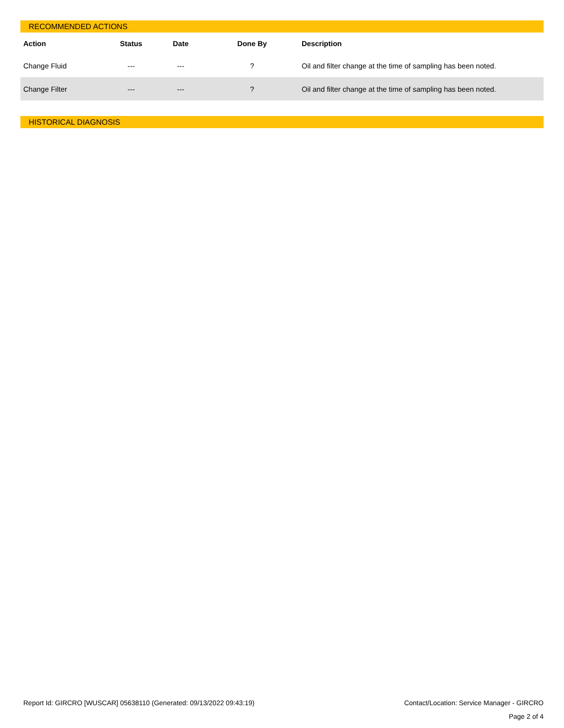RECOMMENDED ACTIONS
| Action | Status | Date | Done By | Description |
| --- | --- | --- | --- | --- |
| Change Fluid | --- | --- | ? | Oil and filter change at the time of sampling has been noted. |
| Change Filter | --- | --- | ? | Oil and filter change at the time of sampling has been noted. |
HISTORICAL DIAGNOSIS
Report Id: GIRCRO [WUSCAR] 05638110 (Generated: 09/13/2022 09:43:19) Contact/Location: Service Manager - GIRCRO
Page 2 of 4